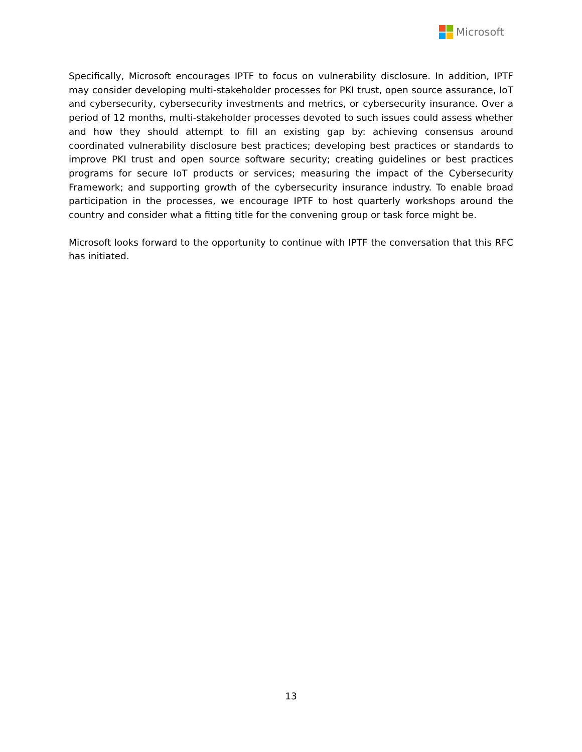Microsoft
Specifically, Microsoft encourages IPTF to focus on vulnerability disclosure. In addition, IPTF may consider developing multi-stakeholder processes for PKI trust, open source assurance, IoT and cybersecurity, cybersecurity investments and metrics, or cybersecurity insurance. Over a period of 12 months, multi-stakeholder processes devoted to such issues could assess whether and how they should attempt to fill an existing gap by: achieving consensus around coordinated vulnerability disclosure best practices; developing best practices or standards to improve PKI trust and open source software security; creating guidelines or best practices programs for secure IoT products or services; measuring the impact of the Cybersecurity Framework; and supporting growth of the cybersecurity insurance industry. To enable broad participation in the processes, we encourage IPTF to host quarterly workshops around the country and consider what a fitting title for the convening group or task force might be.
Microsoft looks forward to the opportunity to continue with IPTF the conversation that this RFC has initiated.
13